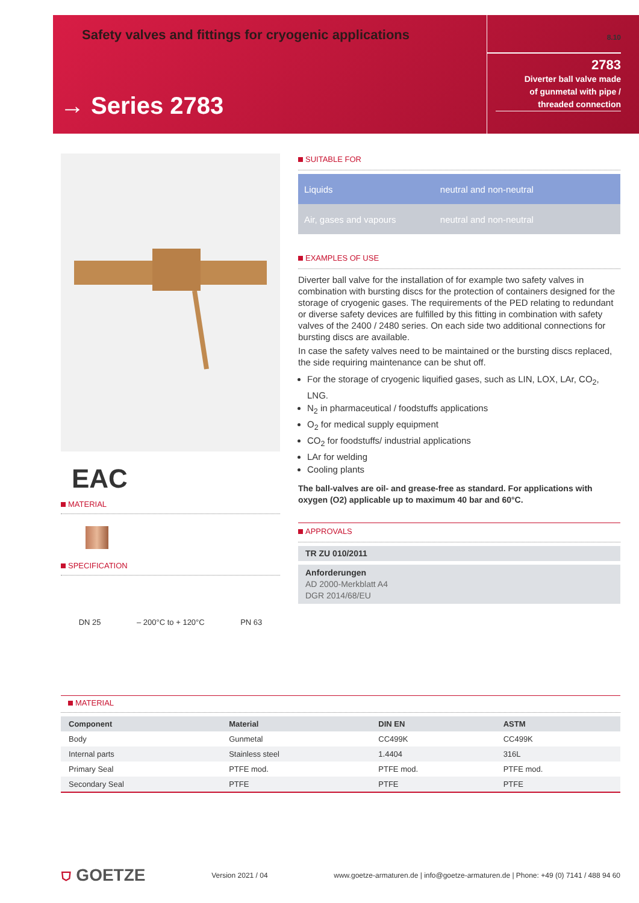Safety valves and fittings for cryogenic applications
→ Series 2783
8.10
2783
Diverter ball valve made
of gunmetal with pipe /
threaded connection
EAC
MATERIAL
SPECIFICATION
DN 25 – 200°C to + 120°C PN 63
SUITABLE FOR
| Liquids | neutral and non-neutral | |
| Air, gases and vapours | neutral and non-neutral | |
EXAMPLES OF USE
Diverter ball valve for the installation of for example two safety valves in combination with bursting discs for the protection of containers designed for the storage of cryogenic gases. The requirements of the PED relating to redundant or diverse safety devices are fulfilled by this fitting in combination with safety valves of the 2400 / 2480 series. On each side two additional connections for bursting discs are available.
In case the safety valves need to be maintained or the bursting discs replaced, the side requiring maintenance can be shut off.
For the storage of cryogenic liquified gases, such as LIN, LOX, LAr, CO<sub>2</sub>, LNG.
N<sub>2</sub> in pharmaceutical / foodstuffs applications
O<sub>2</sub> for medical supply equipment
CO<sub>2</sub> for foodstuffs/ industrial applications
LAr for welding
Cooling plants
The ball-valves are oil- and grease-free as standard. For applications with oxygen (O2) applicable up to maximum 40 bar and 60°C.
APPROVALS
TR ZU 010/2011
Anforderungen
AD 2000-Merkblatt A4
DGR 2014/68/EU
MATERIAL
| Component | Material | DIN EN | ASTM |
| --- | --- | --- | --- |
| Body | Gunmetal | CC499K | CC499K |
| Internal parts | Stainless steel | 1.4404 | 316L |
| Primary Seal | PTFE mod. | PTFE mod. | PTFE mod. |
| Secondary Seal | PTFE | PTFE | PTFE |
⛉ GOETZE Version 2021 / 04 www.goetze-armaturen.de | info@goetze-armaturen.de | Phone: +49 (0) 7141 / 488 94 60